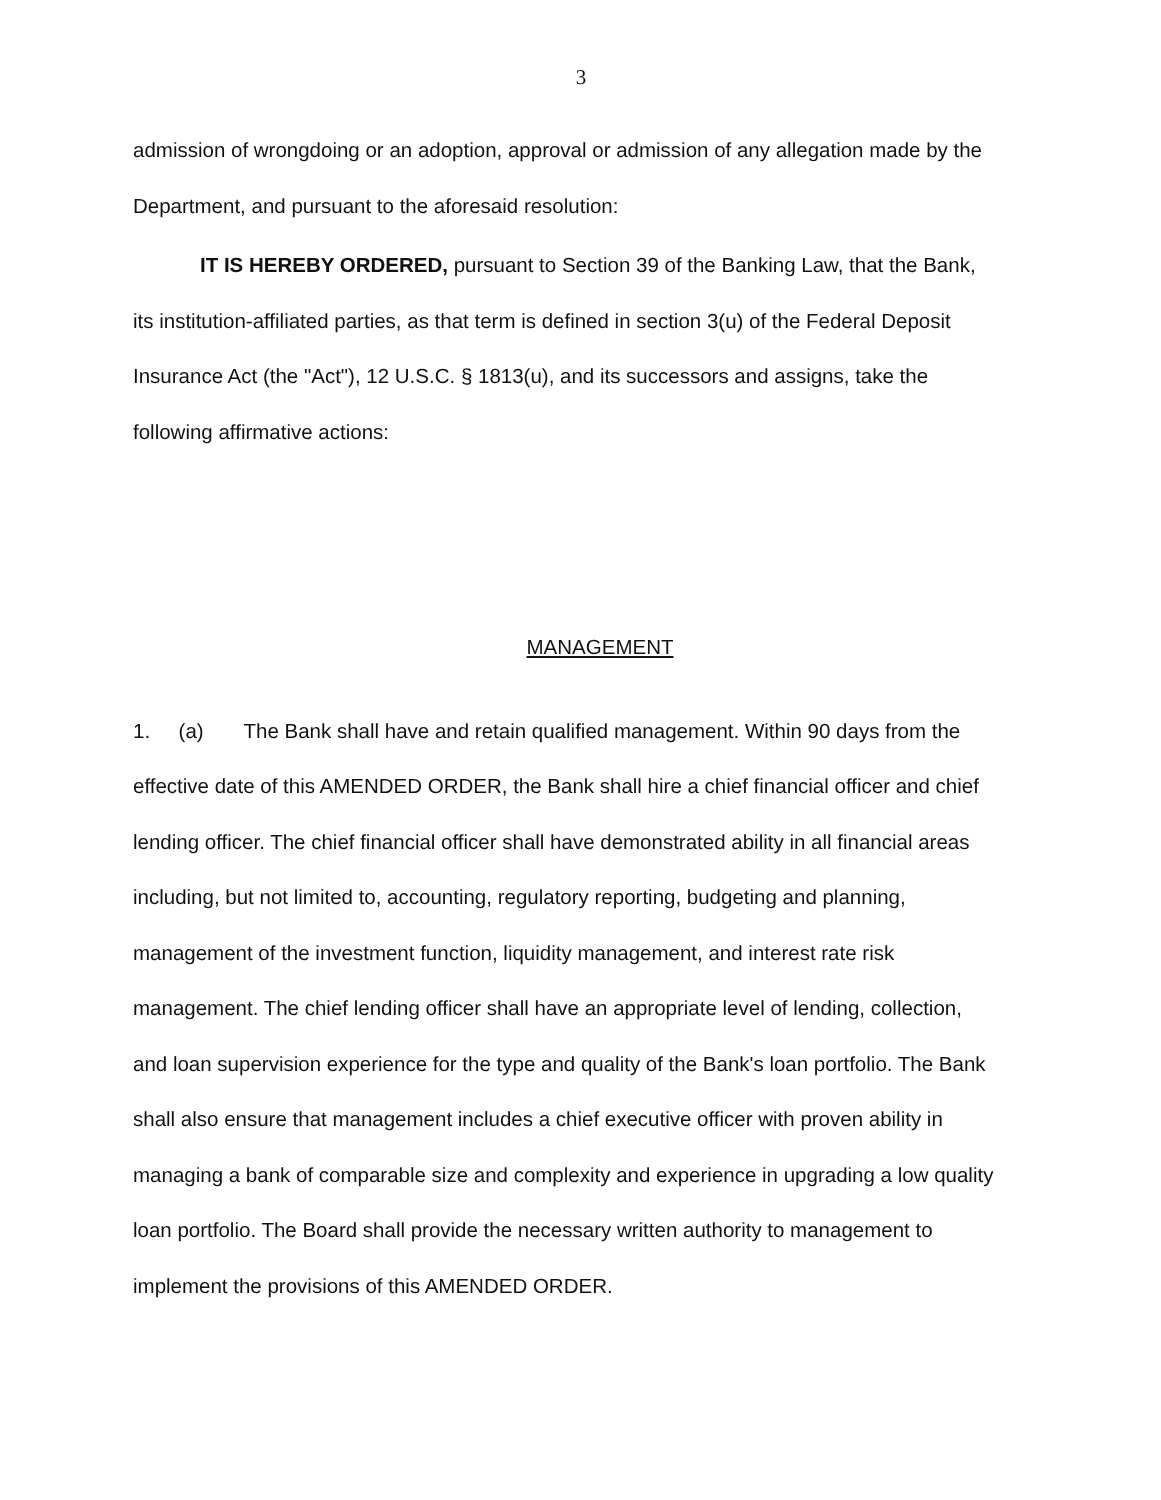3
admission of wrongdoing or an adoption, approval or admission of any allegation made by the Department, and pursuant to the aforesaid resolution:
IT IS HEREBY ORDERED, pursuant to Section 39 of the Banking Law, that the Bank, its institution-affiliated parties, as that term is defined in section 3(u) of the Federal Deposit Insurance Act (the "Act"), 12 U.S.C. § 1813(u), and its successors and assigns, take the following affirmative actions:
MANAGEMENT
1. (a) The Bank shall have and retain qualified management. Within 90 days from the effective date of this AMENDED ORDER, the Bank shall hire a chief financial officer and chief lending officer. The chief financial officer shall have demonstrated ability in all financial areas including, but not limited to, accounting, regulatory reporting, budgeting and planning, management of the investment function, liquidity management, and interest rate risk management. The chief lending officer shall have an appropriate level of lending, collection, and loan supervision experience for the type and quality of the Bank's loan portfolio. The Bank shall also ensure that management includes a chief executive officer with proven ability in managing a bank of comparable size and complexity and experience in upgrading a low quality loan portfolio. The Board shall provide the necessary written authority to management to implement the provisions of this AMENDED ORDER.